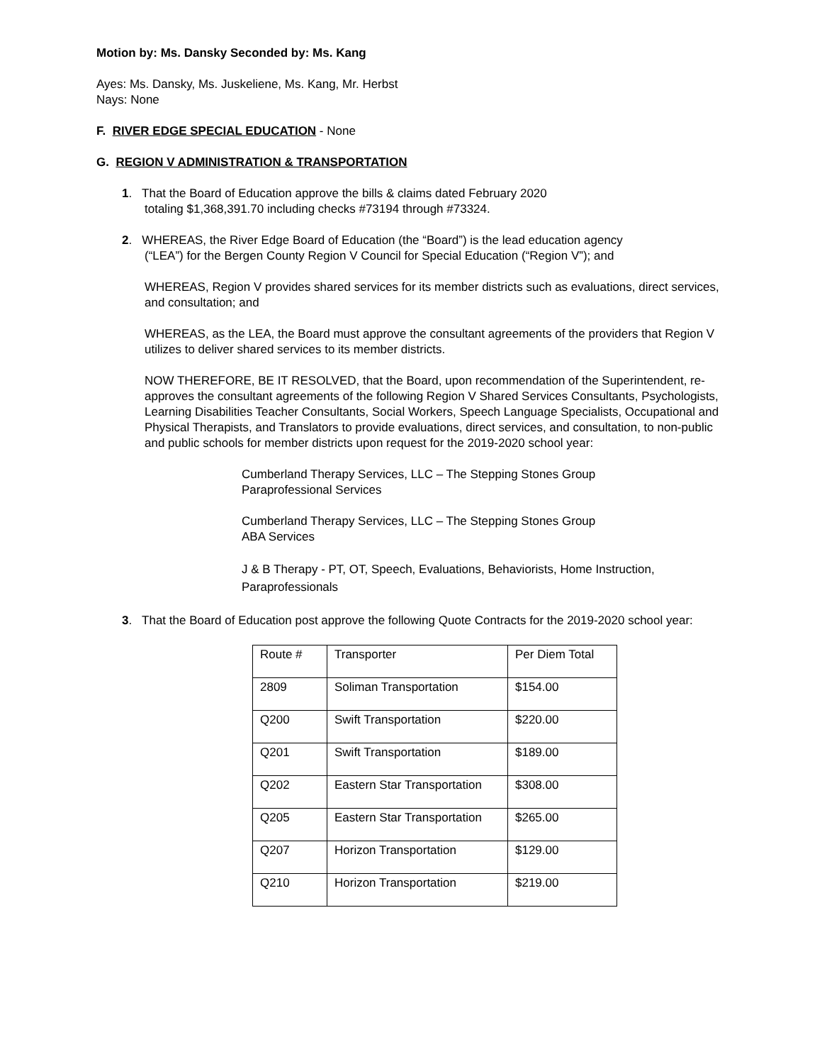Motion by: Ms. Dansky Seconded by: Ms. Kang
Ayes: Ms. Dansky, Ms. Juskeliene, Ms. Kang, Mr. Herbst
Nays: None
F. RIVER EDGE SPECIAL EDUCATION - None
G. REGION V ADMINISTRATION & TRANSPORTATION
1. That the Board of Education approve the bills & claims dated February 2020
totaling $1,368,391.70 including checks #73194 through #73324.
2. WHEREAS, the River Edge Board of Education (the “Board”) is the lead education agency
(“LEA”) for the Bergen County Region V Council for Special Education (“Region V”); and
WHEREAS, Region V provides shared services for its member districts such as evaluations, direct services, and consultation; and
WHEREAS, as the LEA, the Board must approve the consultant agreements of the providers that Region V utilizes to deliver shared services to its member districts.
NOW THEREFORE, BE IT RESOLVED, that the Board, upon recommendation of the Superintendent, re-approves the consultant agreements of the following Region V Shared Services Consultants, Psychologists, Learning Disabilities Teacher Consultants, Social Workers, Speech Language Specialists, Occupational and Physical Therapists, and Translators to provide evaluations, direct services, and consultation, to non-public and public schools for member districts upon request for the 2019-2020 school year:
Cumberland Therapy Services, LLC – The Stepping Stones Group
Paraprofessional Services
Cumberland Therapy Services, LLC – The Stepping Stones Group
ABA Services
J & B Therapy - PT, OT, Speech, Evaluations, Behaviorists, Home Instruction, Paraprofessionals
3. That the Board of Education post approve the following Quote Contracts for the 2019-2020 school year:
| Route # | Transporter | Per Diem Total |
| 2809 | Soliman Transportation | $154.00 |
| Q200 | Swift Transportation | $220.00 |
| Q201 | Swift Transportation | $189.00 |
| Q202 | Eastern Star Transportation | $308.00 |
| Q205 | Eastern Star Transportation | $265.00 |
| Q207 | Horizon Transportation | $129.00 |
| Q210 | Horizon Transportation | $219.00 |